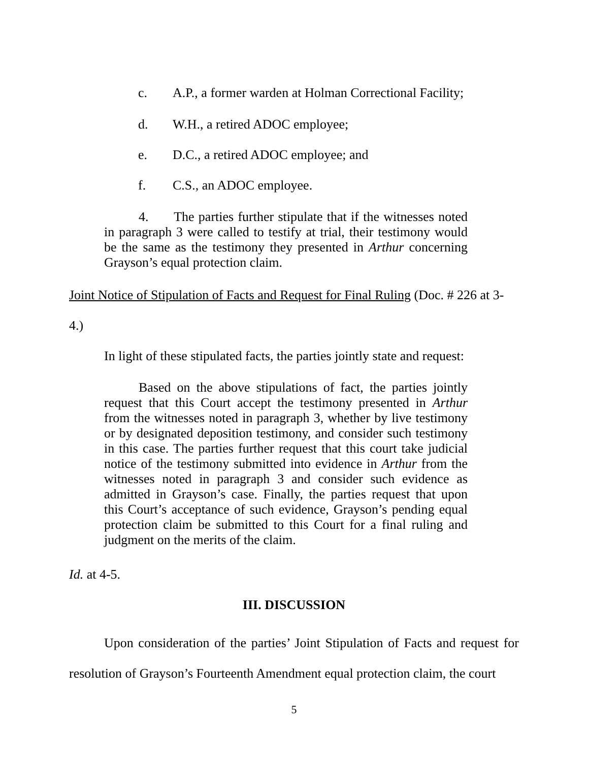c. A.P., a former warden at Holman Correctional Facility;
d. W.H., a retired ADOC employee;
e. D.C., a retired ADOC employee; and
f. C.S., an ADOC employee.
4. The parties further stipulate that if the witnesses noted in paragraph 3 were called to testify at trial, their testimony would be the same as the testimony they presented in Arthur concerning Grayson’s equal protection claim.
Joint Notice of Stipulation of Facts and Request for Final Ruling (Doc. # 226 at 3-
4.)
In light of these stipulated facts, the parties jointly state and request:
Based on the above stipulations of fact, the parties jointly request that this Court accept the testimony presented in Arthur from the witnesses noted in paragraph 3, whether by live testimony or by designated deposition testimony, and consider such testimony in this case. The parties further request that this court take judicial notice of the testimony submitted into evidence in Arthur from the witnesses noted in paragraph 3 and consider such evidence as admitted in Grayson’s case. Finally, the parties request that upon this Court’s acceptance of such evidence, Grayson’s pending equal protection claim be submitted to this Court for a final ruling and judgment on the merits of the claim.
Id. at 4-5.
III. DISCUSSION
Upon consideration of the parties’ Joint Stipulation of Facts and request for resolution of Grayson’s Fourteenth Amendment equal protection claim, the court
5